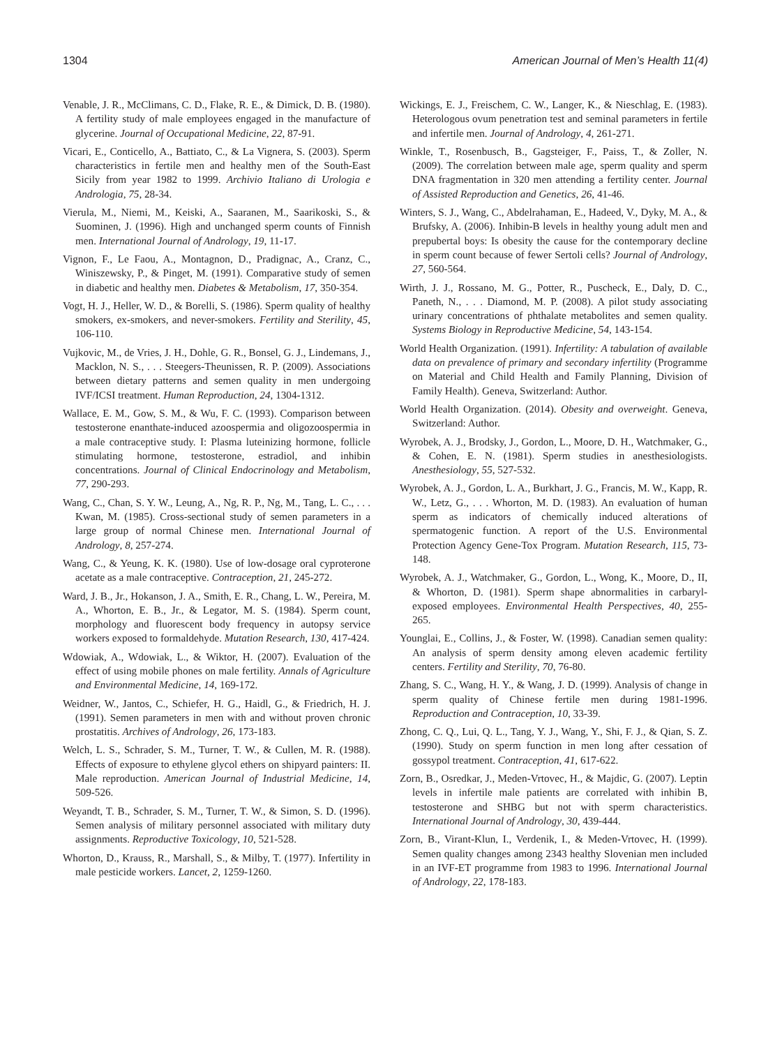1304 American Journal of Men’s Health 11(4)
Venable, J. R., McClimans, C. D., Flake, R. E., & Dimick, D. B. (1980). A fertility study of male employees engaged in the manufacture of glycerine. Journal of Occupational Medicine, 22, 87-91.
Vicari, E., Conticello, A., Battiato, C., & La Vignera, S. (2003). Sperm characteristics in fertile men and healthy men of the South-East Sicily from year 1982 to 1999. Archivio Italiano di Urologia e Andrologia, 75, 28-34.
Vierula, M., Niemi, M., Keiski, A., Saaranen, M., Saarikoski, S., & Suominen, J. (1996). High and unchanged sperm counts of Finnish men. International Journal of Andrology, 19, 11-17.
Vignon, F., Le Faou, A., Montagnon, D., Pradignac, A., Cranz, C., Winiszewsky, P., & Pinget, M. (1991). Comparative study of semen in diabetic and healthy men. Diabetes & Metabolism, 17, 350-354.
Vogt, H. J., Heller, W. D., & Borelli, S. (1986). Sperm quality of healthy smokers, ex-smokers, and never-smokers. Fertility and Sterility, 45, 106-110.
Vujkovic, M., de Vries, J. H., Dohle, G. R., Bonsel, G. J., Lindemans, J., Macklon, N. S., . . . Steegers-Theunissen, R. P. (2009). Associations between dietary patterns and semen quality in men undergoing IVF/ICSI treatment. Human Reproduction, 24, 1304-1312.
Wallace, E. M., Gow, S. M., & Wu, F. C. (1993). Comparison between testosterone enanthate-induced azoospermia and oligozoospermia in a male contraceptive study. I: Plasma luteinizing hormone, follicle stimulating hormone, testosterone, estradiol, and inhibin concentrations. Journal of Clinical Endocrinology and Metabolism, 77, 290-293.
Wang, C., Chan, S. Y. W., Leung, A., Ng, R. P., Ng, M., Tang, L. C., . . . Kwan, M. (1985). Cross-sectional study of semen parameters in a large group of normal Chinese men. International Journal of Andrology, 8, 257-274.
Wang, C., & Yeung, K. K. (1980). Use of low-dosage oral cyproterone acetate as a male contraceptive. Contraception, 21, 245-272.
Ward, J. B., Jr., Hokanson, J. A., Smith, E. R., Chang, L. W., Pereira, M. A., Whorton, E. B., Jr., & Legator, M. S. (1984). Sperm count, morphology and fluorescent body frequency in autopsy service workers exposed to formaldehyde. Mutation Research, 130, 417-424.
Wdowiak, A., Wdowiak, L., & Wiktor, H. (2007). Evaluation of the effect of using mobile phones on male fertility. Annals of Agriculture and Environmental Medicine, 14, 169-172.
Weidner, W., Jantos, C., Schiefer, H. G., Haidl, G., & Friedrich, H. J. (1991). Semen parameters in men with and without proven chronic prostatitis. Archives of Andrology, 26, 173-183.
Welch, L. S., Schrader, S. M., Turner, T. W., & Cullen, M. R. (1988). Effects of exposure to ethylene glycol ethers on shipyard painters: II. Male reproduction. American Journal of Industrial Medicine, 14, 509-526.
Weyandt, T. B., Schrader, S. M., Turner, T. W., & Simon, S. D. (1996). Semen analysis of military personnel associated with military duty assignments. Reproductive Toxicology, 10, 521-528.
Whorton, D., Krauss, R., Marshall, S., & Milby, T. (1977). Infertility in male pesticide workers. Lancet, 2, 1259-1260.
Wickings, E. J., Freischem, C. W., Langer, K., & Nieschlag, E. (1983). Heterologous ovum penetration test and seminal parameters in fertile and infertile men. Journal of Andrology, 4, 261-271.
Winkle, T., Rosenbusch, B., Gagsteiger, F., Paiss, T., & Zoller, N. (2009). The correlation between male age, sperm quality and sperm DNA fragmentation in 320 men attending a fertility center. Journal of Assisted Reproduction and Genetics, 26, 41-46.
Winters, S. J., Wang, C., Abdelrahaman, E., Hadeed, V., Dyky, M. A., & Brufsky, A. (2006). Inhibin-B levels in healthy young adult men and prepubertal boys: Is obesity the cause for the contemporary decline in sperm count because of fewer Sertoli cells? Journal of Andrology, 27, 560-564.
Wirth, J. J., Rossano, M. G., Potter, R., Puscheck, E., Daly, D. C., Paneth, N., . . . Diamond, M. P. (2008). A pilot study associating urinary concentrations of phthalate metabolites and semen quality. Systems Biology in Reproductive Medicine, 54, 143-154.
World Health Organization. (1991). Infertility: A tabulation of available data on prevalence of primary and secondary infertility (Programme on Material and Child Health and Family Planning, Division of Family Health). Geneva, Switzerland: Author.
World Health Organization. (2014). Obesity and overweight. Geneva, Switzerland: Author.
Wyrobek, A. J., Brodsky, J., Gordon, L., Moore, D. H., Watchmaker, G., & Cohen, E. N. (1981). Sperm studies in anesthesiologists. Anesthesiology, 55, 527-532.
Wyrobek, A. J., Gordon, L. A., Burkhart, J. G., Francis, M. W., Kapp, R. W., Letz, G., . . . Whorton, M. D. (1983). An evaluation of human sperm as indicators of chemically induced alterations of spermatogenic function. A report of the U.S. Environmental Protection Agency Gene-Tox Program. Mutation Research, 115, 73-148.
Wyrobek, A. J., Watchmaker, G., Gordon, L., Wong, K., Moore, D., II, & Whorton, D. (1981). Sperm shape abnormalities in carbaryl-exposed employees. Environmental Health Perspectives, 40, 255-265.
Younglai, E., Collins, J., & Foster, W. (1998). Canadian semen quality: An analysis of sperm density among eleven academic fertility centers. Fertility and Sterility, 70, 76-80.
Zhang, S. C., Wang, H. Y., & Wang, J. D. (1999). Analysis of change in sperm quality of Chinese fertile men during 1981-1996. Reproduction and Contraception, 10, 33-39.
Zhong, C. Q., Lui, Q. L., Tang, Y. J., Wang, Y., Shi, F. J., & Qian, S. Z. (1990). Study on sperm function in men long after cessation of gossypol treatment. Contraception, 41, 617-622.
Zorn, B., Osredkar, J., Meden-Vrtovec, H., & Majdic, G. (2007). Leptin levels in infertile male patients are correlated with inhibin B, testosterone and SHBG but not with sperm characteristics. International Journal of Andrology, 30, 439-444.
Zorn, B., Virant-Klun, I., Verdenik, I., & Meden-Vrtovec, H. (1999). Semen quality changes among 2343 healthy Slovenian men included in an IVF-ET programme from 1983 to 1996. International Journal of Andrology, 22, 178-183.